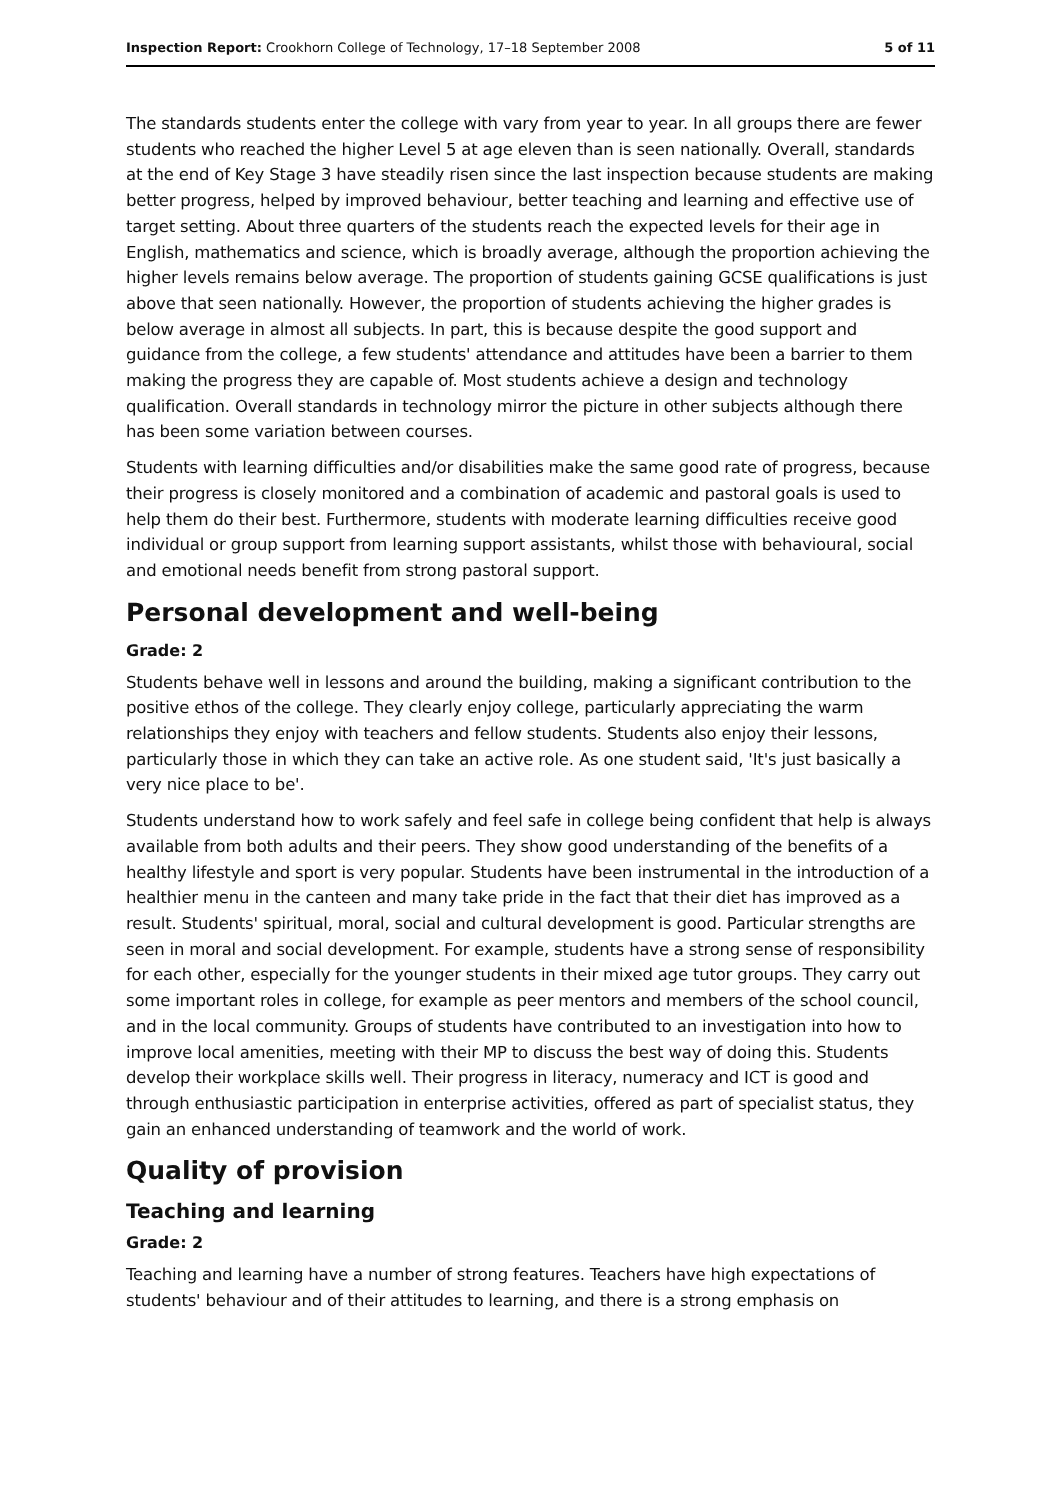Inspection Report: Crookhorn College of Technology, 17–18 September 2008 5 of 11
The standards students enter the college with vary from year to year. In all groups there are fewer students who reached the higher Level 5 at age eleven than is seen nationally. Overall, standards at the end of Key Stage 3 have steadily risen since the last inspection because students are making better progress, helped by improved behaviour, better teaching and learning and effective use of target setting. About three quarters of the students reach the expected levels for their age in English, mathematics and science, which is broadly average, although the proportion achieving the higher levels remains below average. The proportion of students gaining GCSE qualifications is just above that seen nationally. However, the proportion of students achieving the higher grades is below average in almost all subjects. In part, this is because despite the good support and guidance from the college, a few students' attendance and attitudes have been a barrier to them making the progress they are capable of. Most students achieve a design and technology qualification. Overall standards in technology mirror the picture in other subjects although there has been some variation between courses.
Students with learning difficulties and/or disabilities make the same good rate of progress, because their progress is closely monitored and a combination of academic and pastoral goals is used to help them do their best. Furthermore, students with moderate learning difficulties receive good individual or group support from learning support assistants, whilst those with behavioural, social and emotional needs benefit from strong pastoral support.
Personal development and well-being
Grade: 2
Students behave well in lessons and around the building, making a significant contribution to the positive ethos of the college. They clearly enjoy college, particularly appreciating the warm relationships they enjoy with teachers and fellow students. Students also enjoy their lessons, particularly those in which they can take an active role. As one student said, 'It's just basically a very nice place to be'.
Students understand how to work safely and feel safe in college being confident that help is always available from both adults and their peers. They show good understanding of the benefits of a healthy lifestyle and sport is very popular. Students have been instrumental in the introduction of a healthier menu in the canteen and many take pride in the fact that their diet has improved as a result. Students' spiritual, moral, social and cultural development is good. Particular strengths are seen in moral and social development. For example, students have a strong sense of responsibility for each other, especially for the younger students in their mixed age tutor groups. They carry out some important roles in college, for example as peer mentors and members of the school council, and in the local community. Groups of students have contributed to an investigation into how to improve local amenities, meeting with their MP to discuss the best way of doing this. Students develop their workplace skills well. Their progress in literacy, numeracy and ICT is good and through enthusiastic participation in enterprise activities, offered as part of specialist status, they gain an enhanced understanding of teamwork and the world of work.
Quality of provision
Teaching and learning
Grade: 2
Teaching and learning have a number of strong features. Teachers have high expectations of students' behaviour and of their attitudes to learning, and there is a strong emphasis on